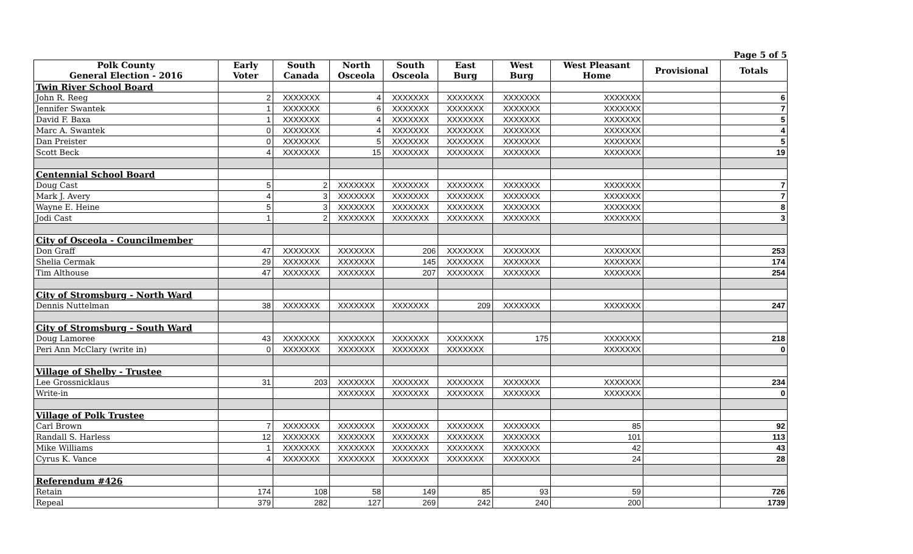Page 5 of 5
| Polk County General Election - 2016 | Early Voter | South Canada | North Osceola | South Osceola | East Burg | West Burg | West Pleasant Home | Provisional | Totals |
| --- | --- | --- | --- | --- | --- | --- | --- | --- | --- |
| Twin River School Board | | | | | | | | | |
| John R. Reeg | 2 | XXXXXXX | 4 | XXXXXXX | XXXXXXX | XXXXXXX | XXXXXXX | | 6 |
| Jennifer Swantek | 1 | XXXXXXX | 6 | XXXXXXX | XXXXXXX | XXXXXXX | XXXXXXX | | 7 |
| David F. Baxa | 1 | XXXXXXX | 4 | XXXXXXX | XXXXXXX | XXXXXXX | XXXXXXX | | 5 |
| Marc A. Swantek | 0 | XXXXXXX | 4 | XXXXXXX | XXXXXXX | XXXXXXX | XXXXXXX | | 4 |
| Dan Preister | 0 | XXXXXXX | 5 | XXXXXXX | XXXXXXX | XXXXXXX | XXXXXXX | | 5 |
| Scott Beck | 4 | XXXXXXX | 15 | XXXXXXX | XXXXXXX | XXXXXXX | XXXXXXX | | 19 |
| Centennial School Board | | | | | | | | | |
| Doug Cast | 5 | 2 | XXXXXXX | XXXXXXX | XXXXXXX | XXXXXXX | XXXXXXX | | 7 |
| Mark J. Avery | 4 | 3 | XXXXXXX | XXXXXXX | XXXXXXX | XXXXXXX | XXXXXXX | | 7 |
| Wayne E. Heine | 5 | 3 | XXXXXXX | XXXXXXX | XXXXXXX | XXXXXXX | XXXXXXX | | 8 |
| Jodi Cast | 1 | 2 | XXXXXXX | XXXXXXX | XXXXXXX | XXXXXXX | XXXXXXX | | 3 |
| City of Osceola - Councilmember | | | | | | | | | |
| Don Graff | 47 | XXXXXXX | XXXXXXX | 206 | XXXXXXX | XXXXXXX | XXXXXXX | | 253 |
| Shelia Cermak | 29 | XXXXXXX | XXXXXXX | 145 | XXXXXXX | XXXXXXX | XXXXXXX | | 174 |
| Tim Althouse | 47 | XXXXXXX | XXXXXXX | 207 | XXXXXXX | XXXXXXX | XXXXXXX | | 254 |
| City of Stromsburg - North Ward | | | | | | | | | |
| Dennis Nuttelman | 38 | XXXXXXX | XXXXXXX | XXXXXXX | 209 | XXXXXXX | XXXXXXX | | 247 |
| City of Stromsburg - South Ward | | | | | | | | | |
| Doug Lamoree | 43 | XXXXXXX | XXXXXXX | XXXXXXX | XXXXXXX | 175 | XXXXXXX | | 218 |
| Peri Ann McClary (write in) | 0 | XXXXXXX | XXXXXXX | XXXXXXX | XXXXXXX | | XXXXXXX | | 0 |
| Village of Shelby - Trustee | | | | | | | | | |
| Lee Grossnicklaus | 31 | 203 | XXXXXXX | XXXXXXX | XXXXXXX | XXXXXXX | XXXXXXX | | 234 |
| Write-in | | | XXXXXXX | XXXXXXX | XXXXXXX | XXXXXXX | XXXXXXX | | 0 |
| Village of Polk Trustee | | | | | | | | | |
| Carl Brown | 7 | XXXXXXX | XXXXXXX | XXXXXXX | XXXXXXX | XXXXXXX | 85 | | 92 |
| Randall S. Harless | 12 | XXXXXXX | XXXXXXX | XXXXXXX | XXXXXXX | XXXXXXX | 101 | | 113 |
| Mike Williams | 1 | XXXXXXX | XXXXXXX | XXXXXXX | XXXXXXX | XXXXXXX | 42 | | 43 |
| Cyrus K. Vance | 4 | XXXXXXX | XXXXXXX | XXXXXXX | XXXXXXX | XXXXXXX | 24 | | 28 |
| Referendum #426 | | | | | | | | | |
| Retain | 174 | 108 | 58 | 149 | 85 | 93 | 59 | | 726 |
| Repeal | 379 | 282 | 127 | 269 | 242 | 240 | 200 | | 1739 |